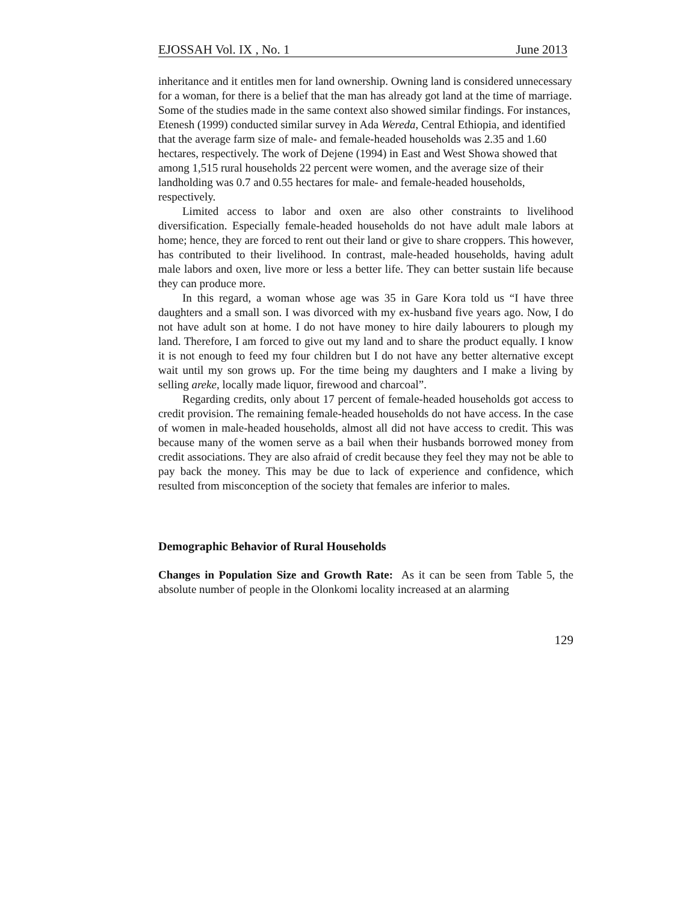EJOSSAH Vol. IX , No. 1 June 2013
inheritance and it entitles men for land ownership. Owning land is considered unnecessary for a woman, for there is a belief that the man has already got land at the time of marriage.
Some of the studies made in the same context also showed similar findings. For instances, Etenesh (1999) conducted similar survey in Ada Wereda, Central Ethiopia, and identified that the average farm size of male- and female-headed households was 2.35 and 1.60 hectares, respectively. The work of Dejene (1994) in East and West Showa showed that among 1,515 rural households 22 percent were women, and the average size of their landholding was 0.7 and 0.55 hectares for male- and female-headed households, respectively.
Limited access to labor and oxen are also other constraints to livelihood diversification. Especially female-headed households do not have adult male labors at home; hence, they are forced to rent out their land or give to share croppers. This however, has contributed to their livelihood. In contrast, male-headed households, having adult male labors and oxen, live more or less a better life. They can better sustain life because they can produce more.
In this regard, a woman whose age was 35 in Gare Kora told us “I have three daughters and a small son. I was divorced with my ex-husband five years ago. Now, I do not have adult son at home. I do not have money to hire daily labourers to plough my land. Therefore, I am forced to give out my land and to share the product equally. I know it is not enough to feed my four children but I do not have any better alternative except wait until my son grows up. For the time being my daughters and I make a living by selling areke, locally made liquor, firewood and charcoal”.
Regarding credits, only about 17 percent of female-headed households got access to credit provision. The remaining female-headed households do not have access. In the case of women in male-headed households, almost all did not have access to credit. This was because many of the women serve as a bail when their husbands borrowed money from credit associations. They are also afraid of credit because they feel they may not be able to pay back the money. This may be due to lack of experience and confidence, which resulted from misconception of the society that females are inferior to males.
Demographic Behavior of Rural Households
Changes in Population Size and Growth Rate: As it can be seen from Table 5, the absolute number of people in the Olonkomi locality increased at an alarming
129